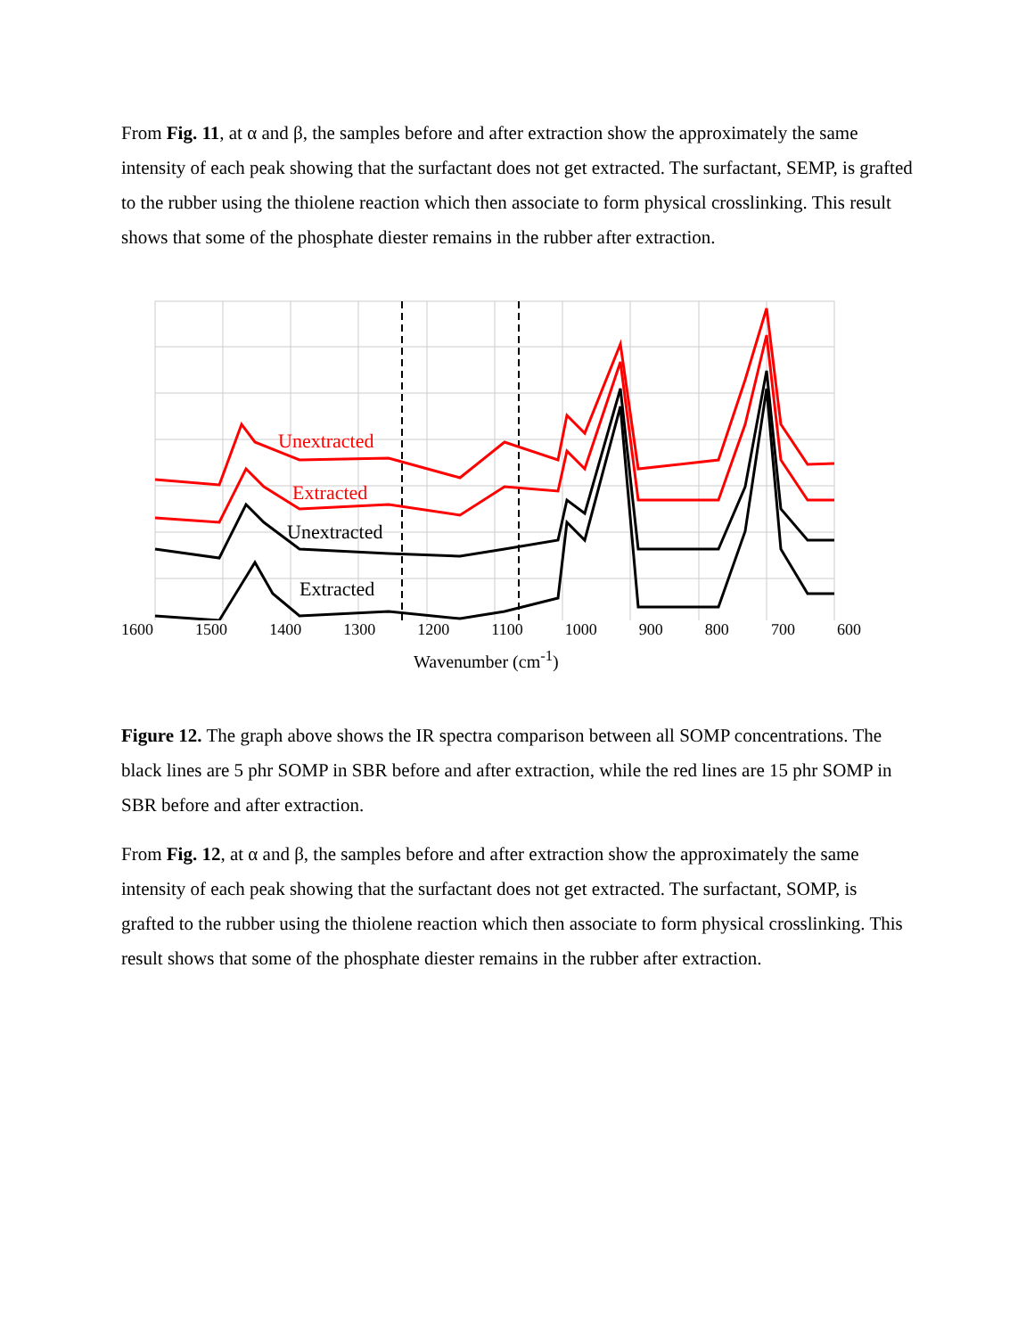From Fig. 11, at α and β, the samples before and after extraction show the approximately the same intensity of each peak showing that the surfactant does not get extracted. The surfactant, SEMP, is grafted to the rubber using the thiolene reaction which then associate to form physical crosslinking. This result shows that some of the phosphate diester remains in the rubber after extraction.
Unextracted
Extracted
Unextracted
Extracted
1600 1500 1400 1300 1200 1100 1000 900 800 700 600
Wavenumber (cm<sup>-1</sup>)
Figure 12. The graph above shows the IR spectra comparison between all SOMP concentrations. The black lines are 5 phr SOMP in SBR before and after extraction, while the red lines are 15 phr SOMP in SBR before and after extraction.
From Fig. 12, at α and β, the samples before and after extraction show the approximately the same intensity of each peak showing that the surfactant does not get extracted. The surfactant, SOMP, is grafted to the rubber using the thiolene reaction which then associate to form physical crosslinking. This result shows that some of the phosphate diester remains in the rubber after extraction.